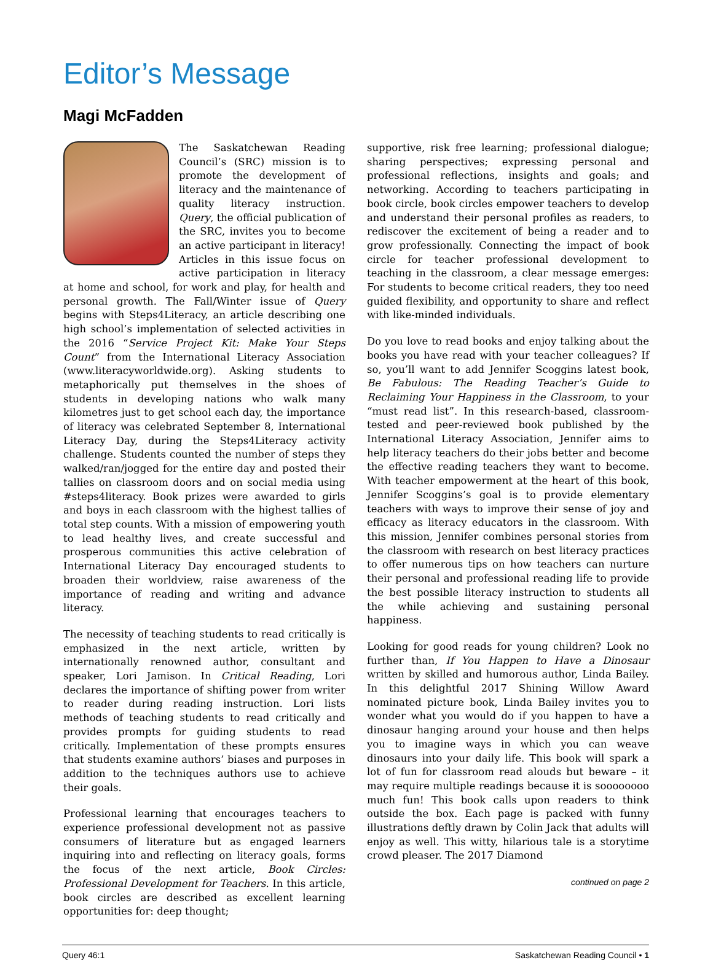Editor’s Message
Magi McFadden
The Saskatchewan Reading Council’s (SRC) mission is to promote the development of literacy and the maintenance of quality literacy instruction. Query, the official publication of the SRC, invites you to become an active participant in literacy! Articles in this issue focus on active participation in literacy at home and school, for work and play, for health and personal growth. The Fall/Winter issue of Query begins with Steps4Literacy, an article describing one high school’s implementation of selected activities in the 2016 “Service Project Kit: Make Your Steps Count” from the International Literacy Association (www.literacyworldwide.org). Asking students to metaphorically put themselves in the shoes of students in developing nations who walk many kilometres just to get school each day, the importance of literacy was celebrated September 8, International Literacy Day, during the Steps4Literacy activity challenge. Students counted the number of steps they walked/ran/jogged for the entire day and posted their tallies on classroom doors and on social media using #steps4literacy. Book prizes were awarded to girls and boys in each classroom with the highest tallies of total step counts. With a mission of empowering youth to lead healthy lives, and create successful and prosperous communities this active celebration of International Literacy Day encouraged students to broaden their worldview, raise awareness of the importance of reading and writing and advance literacy.
The necessity of teaching students to read critically is emphasized in the next article, written by internationally renowned author, consultant and speaker, Lori Jamison. In Critical Reading, Lori declares the importance of shifting power from writer to reader during reading instruction. Lori lists methods of teaching students to read critically and provides prompts for guiding students to read critically. Implementation of these prompts ensures that students examine authors’ biases and purposes in addition to the techniques authors use to achieve their goals.
Professional learning that encourages teachers to experience professional development not as passive consumers of literature but as engaged learners inquiring into and reflecting on literacy goals, forms the focus of the next article, Book Circles: Professional Development for Teachers. In this article, book circles are described as excellent learning opportunities for: deep thought;
supportive, risk free learning; professional dialogue; sharing perspectives; expressing personal and professional reflections, insights and goals; and networking. According to teachers participating in book circle, book circles empower teachers to develop and understand their personal profiles as readers, to rediscover the excitement of being a reader and to grow professionally. Connecting the impact of book circle for teacher professional development to teaching in the classroom, a clear message emerges: For students to become critical readers, they too need guided flexibility, and opportunity to share and reflect with like-minded individuals.
Do you love to read books and enjoy talking about the books you have read with your teacher colleagues? If so, you’ll want to add Jennifer Scoggins latest book, Be Fabulous: The Reading Teacher’s Guide to Reclaiming Your Happiness in the Classroom, to your “must read list”. In this research-based, classroom-tested and peer-reviewed book published by the International Literacy Association, Jennifer aims to help literacy teachers do their jobs better and become the effective reading teachers they want to become. With teacher empowerment at the heart of this book, Jennifer Scoggins’s goal is to provide elementary teachers with ways to improve their sense of joy and efficacy as literacy educators in the classroom. With this mission, Jennifer combines personal stories from the classroom with research on best literacy practices to offer numerous tips on how teachers can nurture their personal and professional reading life to provide the best possible literacy instruction to students all the while achieving and sustaining personal happiness.
Looking for good reads for young children? Look no further than, If You Happen to Have a Dinosaur written by skilled and humorous author, Linda Bailey. In this delightful 2017 Shining Willow Award nominated picture book, Linda Bailey invites you to wonder what you would do if you happen to have a dinosaur hanging around your house and then helps you to imagine ways in which you can weave dinosaurs into your daily life. This book will spark a lot of fun for classroom read alouds but beware – it may require multiple readings because it is soooooooo much fun! This book calls upon readers to think outside the box. Each page is packed with funny illustrations deftly drawn by Colin Jack that adults will enjoy as well. This witty, hilarious tale is a storytime crowd pleaser. The 2017 Diamond
continued on page 2
Query 46:1 Saskatchewan Reading Council • 1